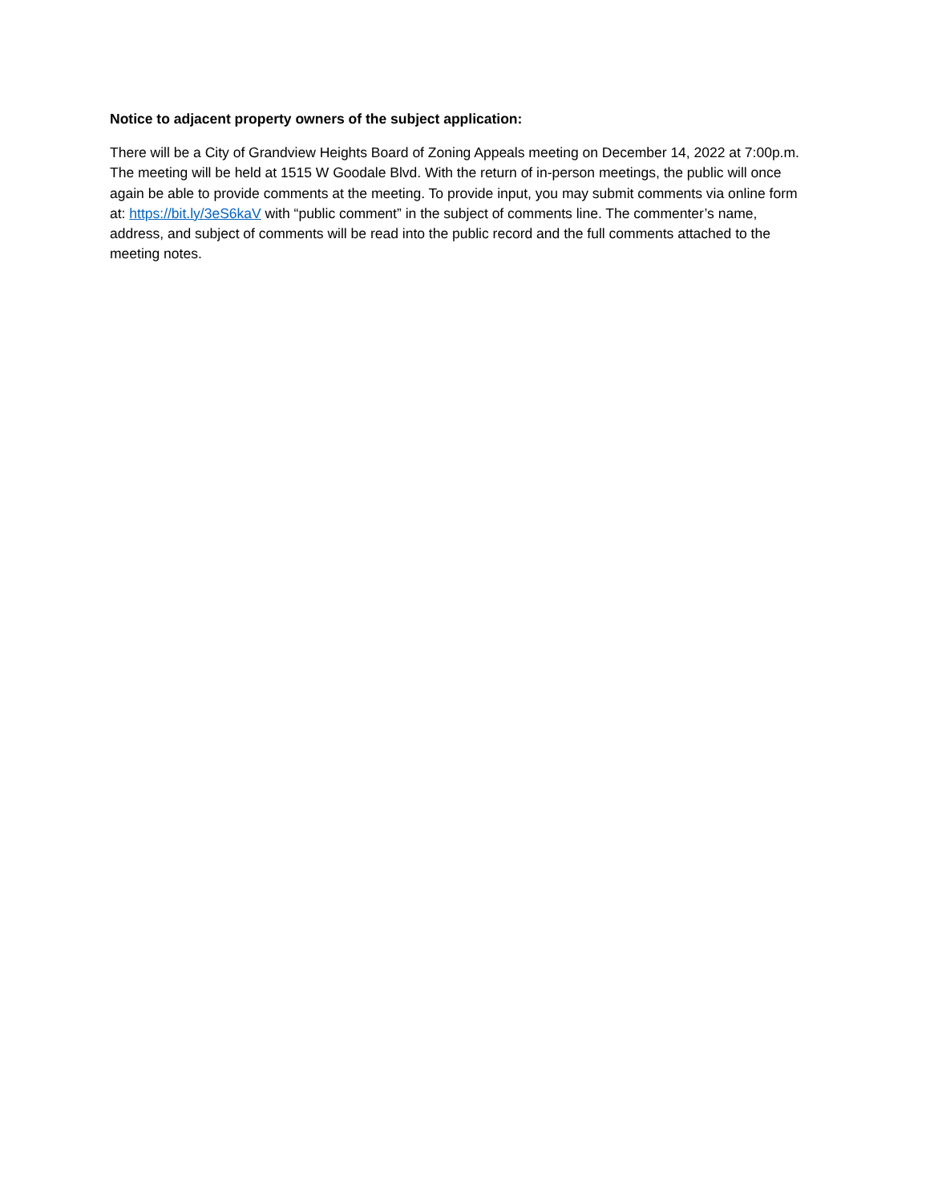Notice to adjacent property owners of the subject application:
There will be a City of Grandview Heights Board of Zoning Appeals meeting on December 14, 2022 at 7:00p.m. The meeting will be held at 1515 W Goodale Blvd. With the return of in-person meetings, the public will once again be able to provide comments at the meeting. To provide input, you may submit comments via online form at: https://bit.ly/3eS6kaV with “public comment” in the subject of comments line. The commenter’s name, address, and subject of comments will be read into the public record and the full comments attached to the meeting notes.